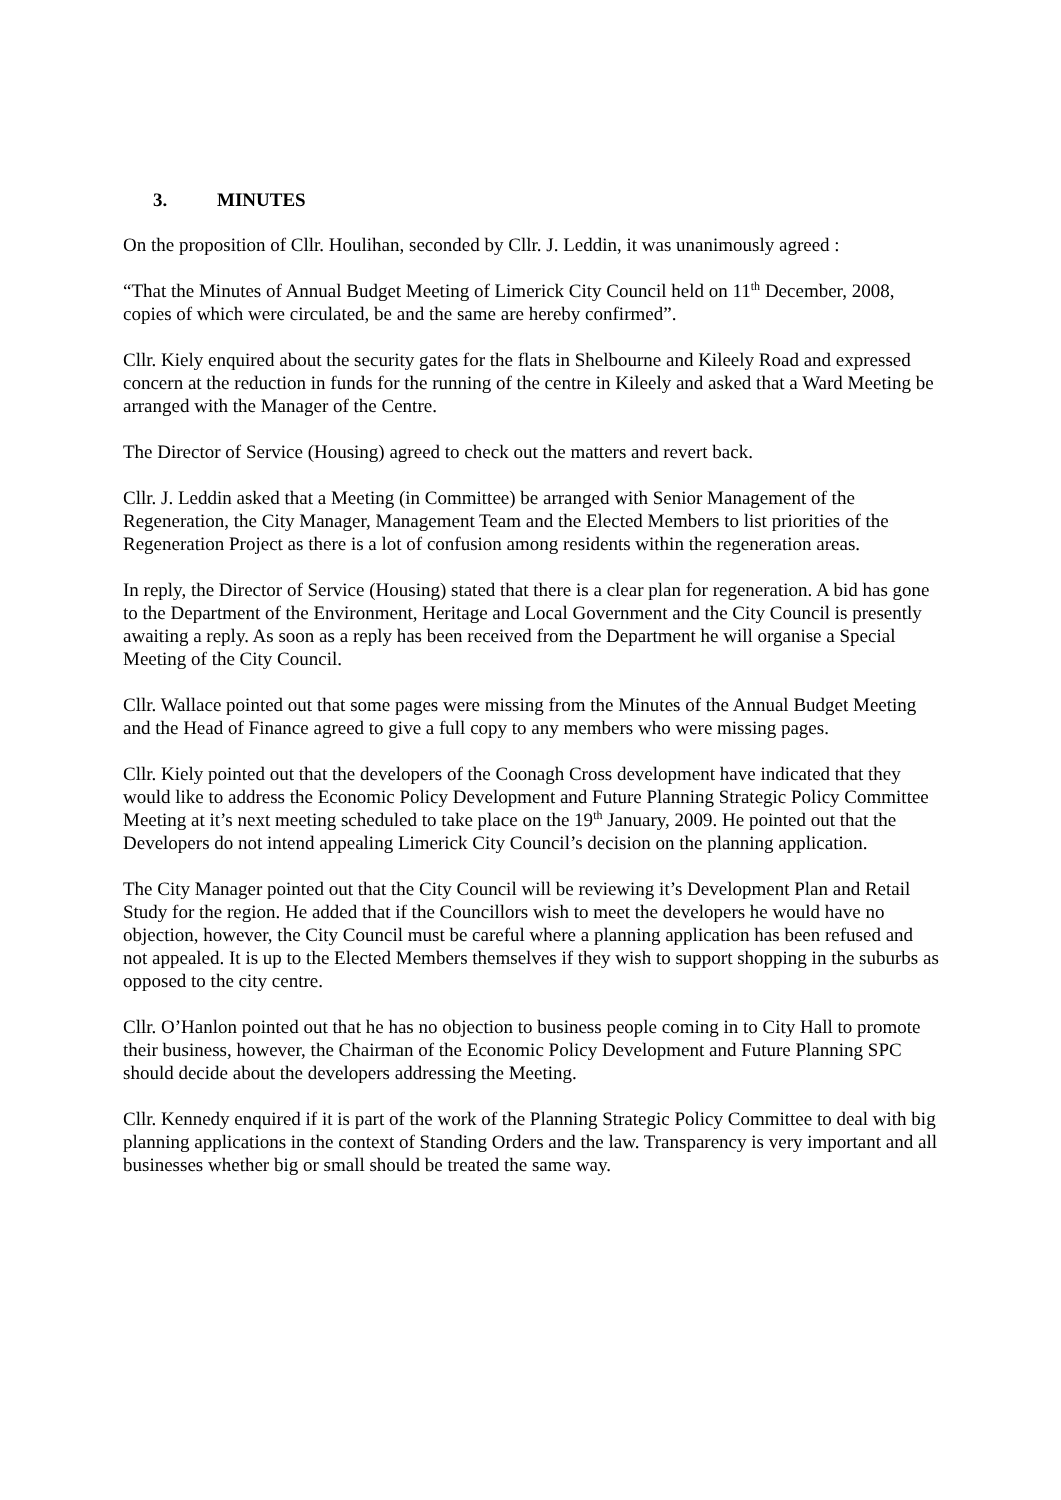3. MINUTES
On the proposition of Cllr. Houlihan, seconded by Cllr. J. Leddin, it was unanimously agreed :
“That the Minutes of Annual Budget Meeting of Limerick City Council held on 11<sup>th</sup> December, 2008, copies of which were circulated, be and the same are hereby confirmed”.
Cllr. Kiely enquired about the security gates for the flats in Shelbourne and Kileely Road and expressed concern at the reduction in funds for the running of the centre in Kileely and asked that a Ward Meeting be arranged with the Manager of the Centre.
The Director of Service (Housing) agreed to check out the matters and revert back.
Cllr. J. Leddin asked that a Meeting (in Committee) be arranged with Senior Management of the Regeneration, the City Manager, Management Team and the Elected Members to list priorities of the Regeneration Project as there is a lot of confusion among residents within the regeneration areas.
In reply, the Director of Service (Housing) stated that there is a clear plan for regeneration. A bid has gone to the Department of the Environment, Heritage and Local Government and the City Council is presently awaiting a reply. As soon as a reply has been received from the Department he will organise a Special Meeting of the City Council.
Cllr. Wallace pointed out that some pages were missing from the Minutes of the Annual Budget Meeting and the Head of Finance agreed to give a full copy to any members who were missing pages.
Cllr. Kiely pointed out that the developers of the Coonagh Cross development have indicated that they would like to address the Economic Policy Development and Future Planning Strategic Policy Committee Meeting at it’s next meeting scheduled to take place on the 19<sup>th</sup> January, 2009. He pointed out that the Developers do not intend appealing Limerick City Council’s decision on the planning application.
The City Manager pointed out that the City Council will be reviewing it’s Development Plan and Retail Study for the region. He added that if the Councillors wish to meet the developers he would have no objection, however, the City Council must be careful where a planning application has been refused and not appealed. It is up to the Elected Members themselves if they wish to support shopping in the suburbs as opposed to the city centre.
Cllr. O’Hanlon pointed out that he has no objection to business people coming in to City Hall to promote their business, however, the Chairman of the Economic Policy Development and Future Planning SPC should decide about the developers addressing the Meeting.
Cllr. Kennedy enquired if it is part of the work of the Planning Strategic Policy Committee to deal with big planning applications in the context of Standing Orders and the law. Transparency is very important and all businesses whether big or small should be treated the same way.